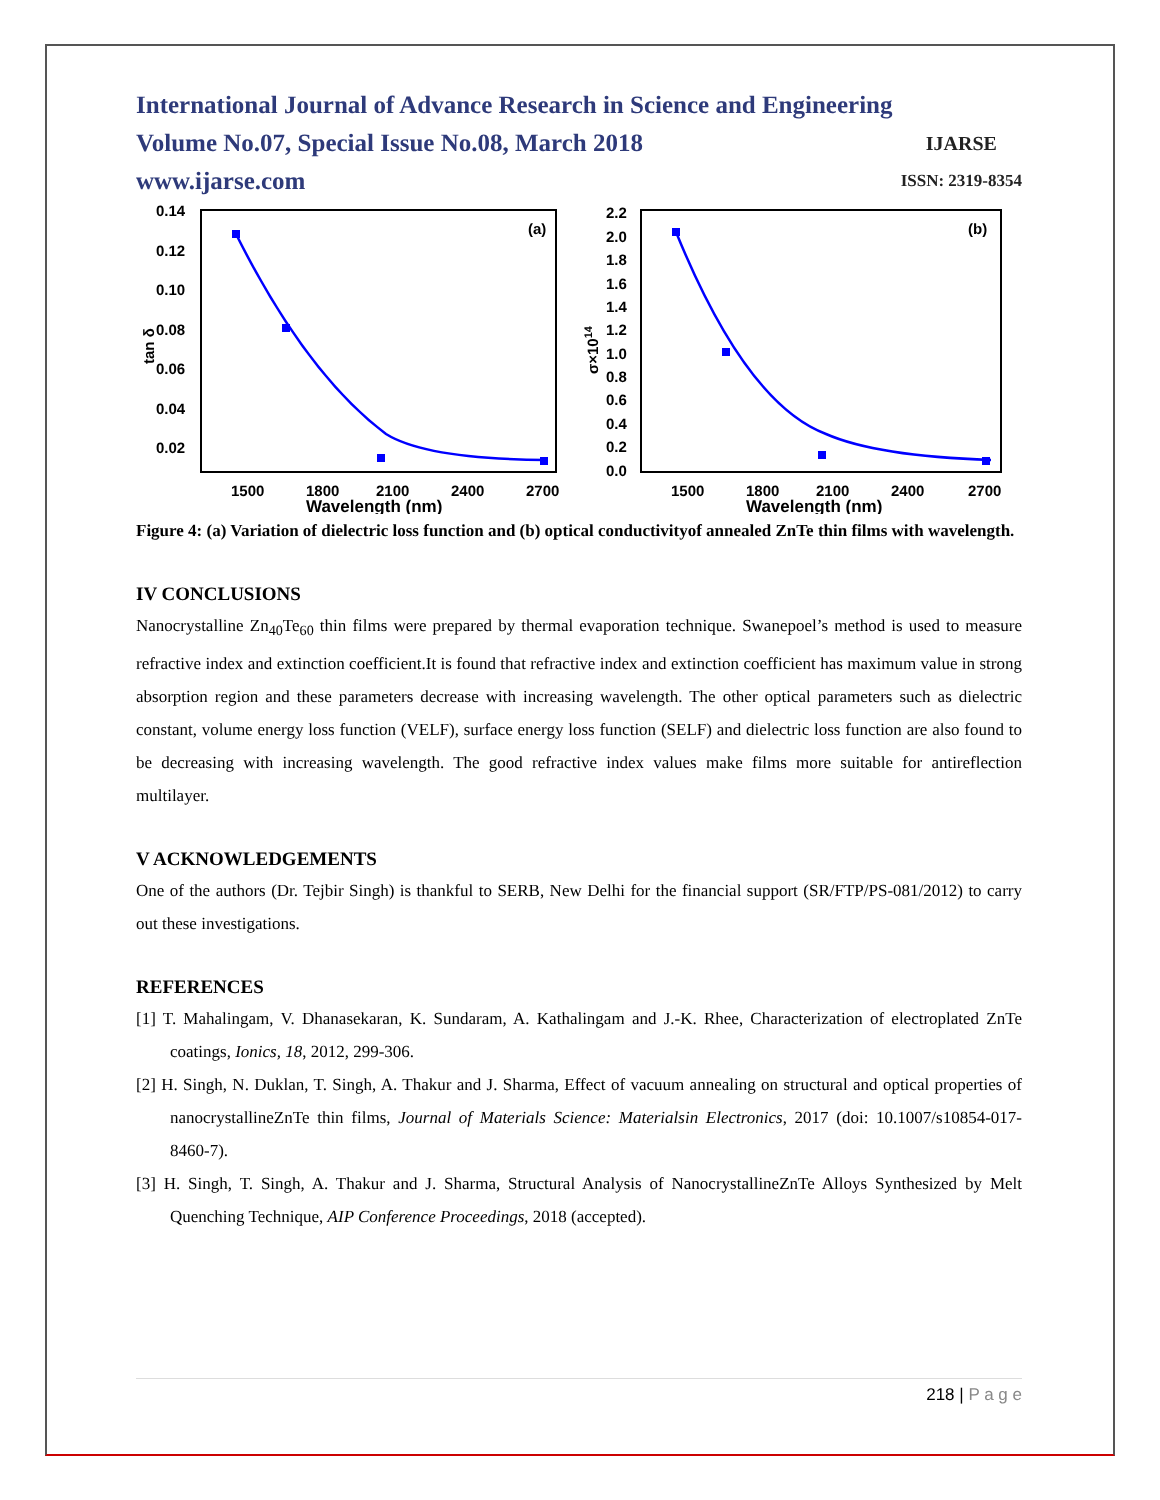International Journal of Advance Research in Science and Engineering
Volume No.07, Special Issue No.08, March 2018
www.ijarse.com
IJARSE
ISSN: 2319-8354
0.14
0.12
0.10
0.08
0.06
0.04
0.02
1500
1800
2100
2400
2700
Wavelength (nm)
(a)
tan δ
2.2
2.0
1.8
1.6
1.4
1.2
1.0
0.8
0.6
0.4
0.2
0.0
1500
1800
2100
2400
2700
Wavelength (nm)
(b)
σ×1014
Figure 4: (a) Variation of dielectric loss function and (b) optical conductivityof annealed ZnTe thin films with wavelength.
IV CONCLUSIONS
Nanocrystalline Zn<sub>40</sub>Te<sub>60</sub> thin films were prepared by thermal evaporation technique. Swanepoel’s method is used to measure refractive index and extinction coefficient.It is found that refractive index and extinction coefficient has maximum value in strong absorption region and these parameters decrease with increasing wavelength. The other optical parameters such as dielectric constant, volume energy loss function (VELF), surface energy loss function (SELF) and dielectric loss function are also found to be decreasing with increasing wavelength. The good refractive index values make films more suitable for antireflection multilayer.
V ACKNOWLEDGEMENTS
One of the authors (Dr. Tejbir Singh) is thankful to SERB, New Delhi for the financial support (SR/FTP/PS-081/2012) to carry out these investigations.
REFERENCES
[1] T. Mahalingam, V. Dhanasekaran, K. Sundaram, A. Kathalingam and J.-K. Rhee, Characterization of electroplated ZnTe coatings, Ionics, 18, 2012, 299-306.
[2] H. Singh, N. Duklan, T. Singh, A. Thakur and J. Sharma, Effect of vacuum annealing on structural and optical properties of nanocrystallineZnTe thin films, Journal of Materials Science: Materialsin Electronics, 2017 (doi: 10.1007/s10854-017-8460-7).
[3] H. Singh, T. Singh, A. Thakur and J. Sharma, Structural Analysis of NanocrystallineZnTe Alloys Synthesized by Melt Quenching Technique, AIP Conference Proceedings, 2018 (accepted).
218 | P a g e